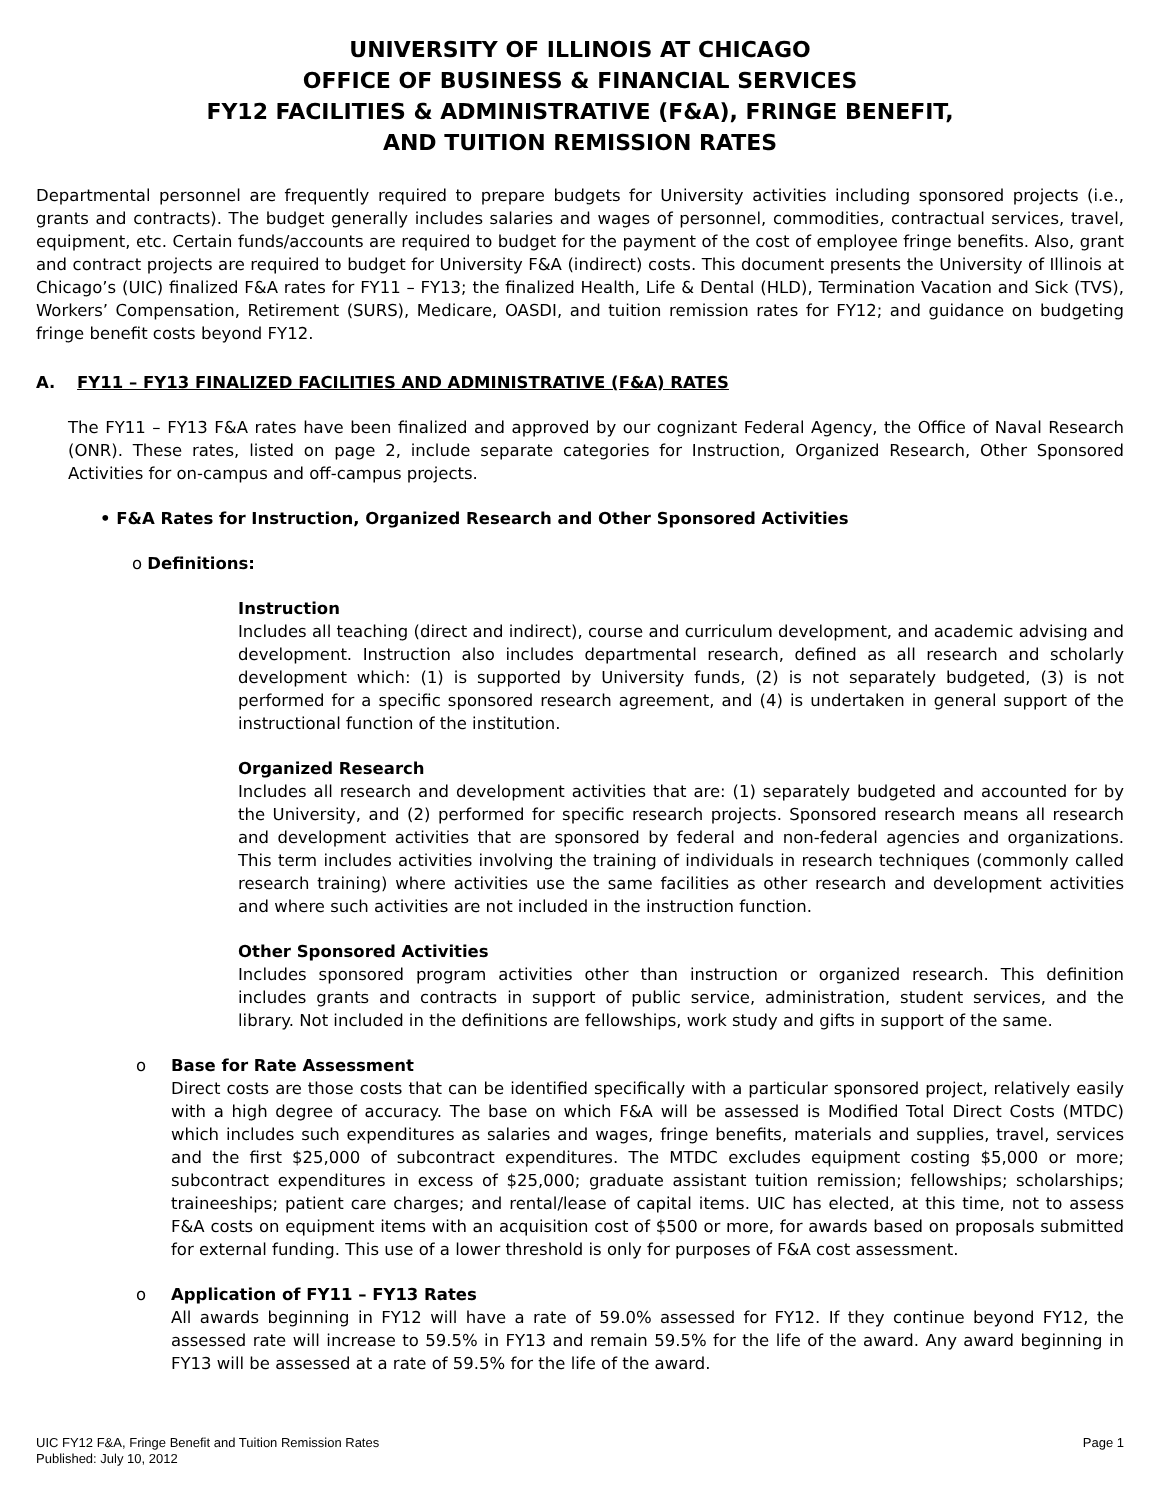UNIVERSITY OF ILLINOIS AT CHICAGO
OFFICE OF BUSINESS & FINANCIAL SERVICES
FY12 FACILITIES & ADMINISTRATIVE (F&A), FRINGE BENEFIT,
AND TUITION REMISSION RATES
Departmental personnel are frequently required to prepare budgets for University activities including sponsored projects (i.e., grants and contracts). The budget generally includes salaries and wages of personnel, commodities, contractual services, travel, equipment, etc. Certain funds/accounts are required to budget for the payment of the cost of employee fringe benefits. Also, grant and contract projects are required to budget for University F&A (indirect) costs. This document presents the University of Illinois at Chicago’s (UIC) finalized F&A rates for FY11 – FY13; the finalized Health, Life & Dental (HLD), Termination Vacation and Sick (TVS), Workers’ Compensation, Retirement (SURS), Medicare, OASDI, and tuition remission rates for FY12; and guidance on budgeting fringe benefit costs beyond FY12.
A. FY11 – FY13 FINALIZED FACILITIES AND ADMINISTRATIVE (F&A) RATES
The FY11 – FY13 F&A rates have been finalized and approved by our cognizant Federal Agency, the Office of Naval Research (ONR). These rates, listed on page 2, include separate categories for Instruction, Organized Research, Other Sponsored Activities for on-campus and off-campus projects.
• F&A Rates for Instruction, Organized Research and Other Sponsored Activities
o Definitions:
Instruction
Includes all teaching (direct and indirect), course and curriculum development, and academic advising and development. Instruction also includes departmental research, defined as all research and scholarly development which: (1) is supported by University funds, (2) is not separately budgeted, (3) is not performed for a specific sponsored research agreement, and (4) is undertaken in general support of the instructional function of the institution.
Organized Research
Includes all research and development activities that are: (1) separately budgeted and accounted for by the University, and (2) performed for specific research projects. Sponsored research means all research and development activities that are sponsored by federal and non-federal agencies and organizations. This term includes activities involving the training of individuals in research techniques (commonly called research training) where activities use the same facilities as other research and development activities and where such activities are not included in the instruction function.
Other Sponsored Activities
Includes sponsored program activities other than instruction or organized research. This definition includes grants and contracts in support of public service, administration, student services, and the library. Not included in the definitions are fellowships, work study and gifts in support of the same.
o Base for Rate Assessment
Direct costs are those costs that can be identified specifically with a particular sponsored project, relatively easily with a high degree of accuracy. The base on which F&A will be assessed is Modified Total Direct Costs (MTDC) which includes such expenditures as salaries and wages, fringe benefits, materials and supplies, travel, services and the first $25,000 of subcontract expenditures. The MTDC excludes equipment costing $5,000 or more; subcontract expenditures in excess of $25,000; graduate assistant tuition remission; fellowships; scholarships; traineeships; patient care charges; and rental/lease of capital items. UIC has elected, at this time, not to assess F&A costs on equipment items with an acquisition cost of $500 or more, for awards based on proposals submitted for external funding. This use of a lower threshold is only for purposes of F&A cost assessment.
o Application of FY11 – FY13 Rates
All awards beginning in FY12 will have a rate of 59.0% assessed for FY12. If they continue beyond FY12, the assessed rate will increase to 59.5% in FY13 and remain 59.5% for the life of the award. Any award beginning in FY13 will be assessed at a rate of 59.5% for the life of the award.
UIC FY12 F&A, Fringe Benefit and Tuition Remission Rates
Published: July 10, 2012
Page 1